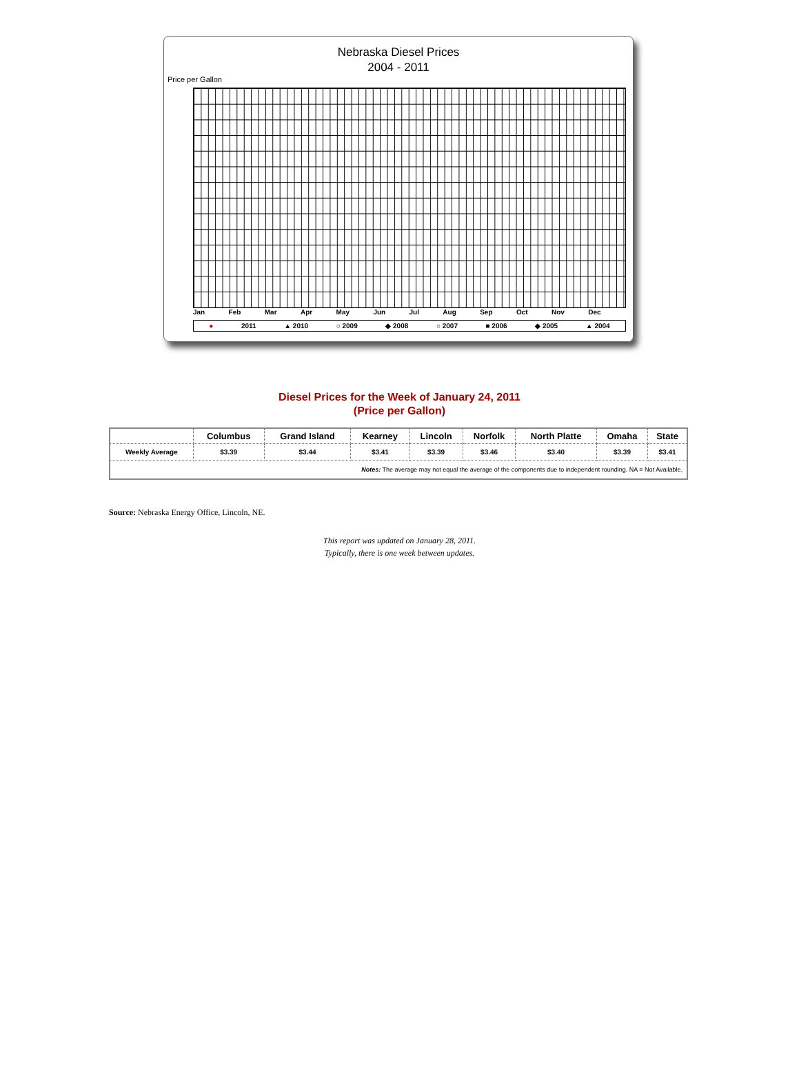Nebraska Diesel Prices
2004 - 2011
Price per Gallon
Jan Feb Mar Apr May Jun Jul Aug Sep Oct Nov Dec
● 2011 ▲ 2010 ○ 2009 ◆ 2008 ○ 2007 ■ 2006 ◆ 2005 ▲ 2004
Diesel Prices for the Week of January 24, 2011
(Price per Gallon)
| | Columbus | Grand Island | Kearney | Lincoln | Norfolk | North Platte | Omaha | State |
| --- | --- | --- | --- | --- | --- | --- | --- | --- |
| Weekly Average | $3.39 | $3.44 | $3.41 | $3.39 | $3.46 | $3.40 | $3.39 | $3.41 |
| Notes: The average may not equal the average of the components due to independent rounding. NA = Not Available. | | | | | | | | |
Source: Nebraska Energy Office, Lincoln, NE.
This report was updated on January 28, 2011.
Typically, there is one week between updates.